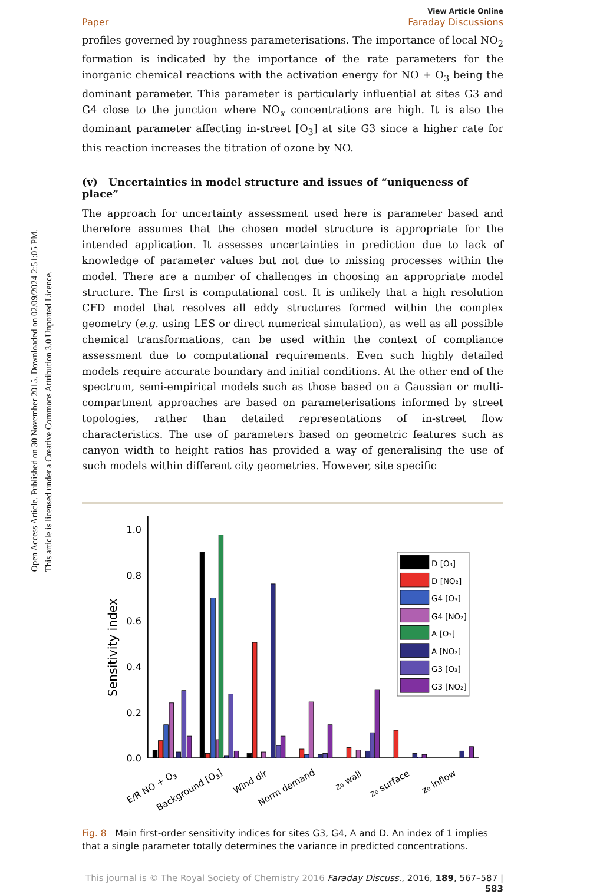Open Access Article. Published on 30 November 2015. Downloaded on 02/09/2024 2:51:05 PM.
This article is licensed under a Creative Commons Attribution 3.0 Unported Licence.
View Article Online
Paper Faraday Discussions
profiles governed by roughness parameterisations. The importance of local NO<sub>2</sub> formation is indicated by the importance of the rate parameters for the inorganic chemical reactions with the activation energy for NO + O<sub>3</sub> being the dominant parameter. This parameter is particularly influential at sites G3 and G4 close to the junction where NO<sub>x</sub> concentrations are high. It is also the dominant parameter affecting in-street [O<sub>3</sub>] at site G3 since a higher rate for this reaction increases the titration of ozone by NO.
(v) Uncertainties in model structure and issues of “uniqueness of place”
The approach for uncertainty assessment used here is parameter based and therefore assumes that the chosen model structure is appropriate for the intended application. It assesses uncertainties in prediction due to lack of knowledge of parameter values but not due to missing processes within the model. There are a number of challenges in choosing an appropriate model structure. The first is computational cost. It is unlikely that a high resolution CFD model that resolves all eddy structures formed within the complex geometry (e.g. using LES or direct numerical simulation), as well as all possible chemical transformations, can be used within the context of compliance assessment due to computational requirements. Even such highly detailed models require accurate boundary and initial conditions. At the other end of the spectrum, semi-empirical models such as those based on a Gaussian or multi-compartment approaches are based on parameterisations informed by street topologies, rather than detailed representations of in-street flow characteristics. The use of parameters based on geometric features such as canyon width to height ratios has provided a way of generalising the use of such models within different city geometries. However, site specific
1.0
0.8
0.6
0.4
0.2
0.0
Sensitivity index
E/R NO + O3
Background [O3]
Wind dir
Norm demand
z₀ wall
z₀ surface
z₀ inflow
D [O₃]
D [NO₂]
G4 [O₃]
G4 [NO₂]
A [O₃]
A [NO₂]
G3 [O₃]
G3 [NO₂]
Fig. 8 Main first-order sensitivity indices for sites G3, G4, A and D. An index of 1 implies that a single parameter totally determines the variance in predicted concentrations.
This journal is © The Royal Society of Chemistry 2016 Faraday Discuss., 2016, 189, 567–587 | 583